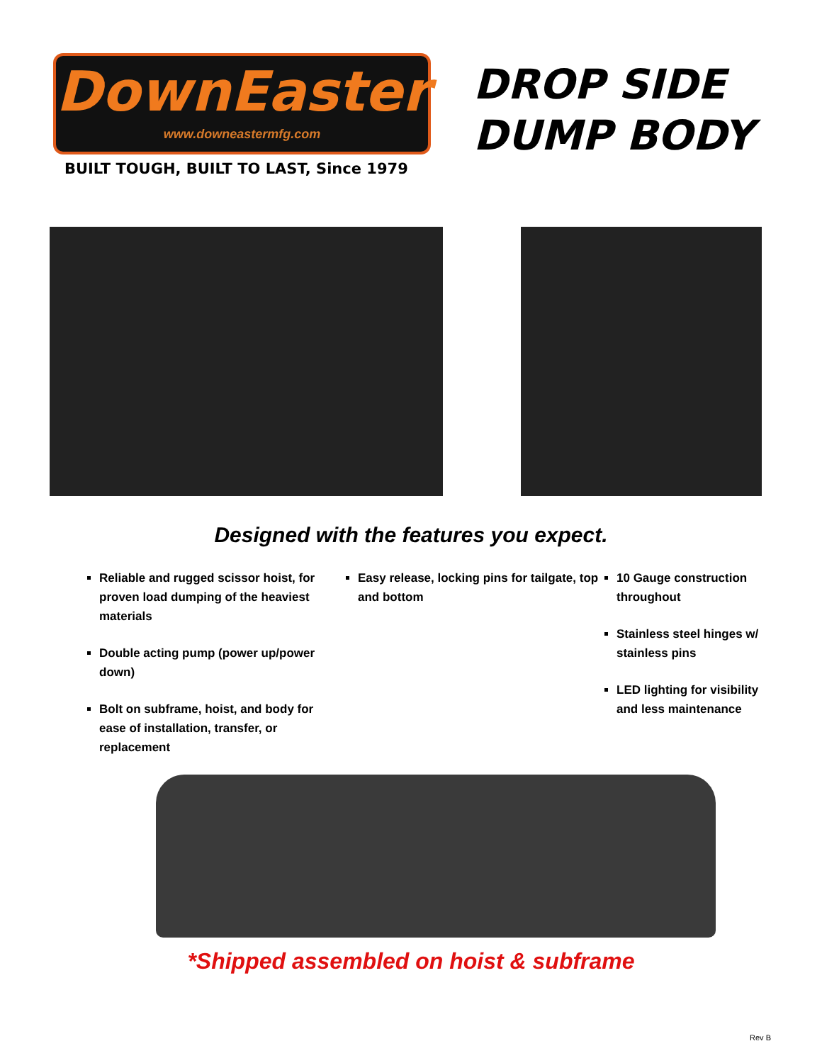DownEaster
www.downeastermfg.com
BUILT TOUGH, BUILT TO LAST, Since 1979
DROP SIDE
DUMP BODY
Designed with the features you expect.
Reliable and rugged scissor hoist, for proven load dumping of the heaviest materials
Double acting pump (power up/power down)
Bolt on subframe, hoist, and body for ease of installation, transfer, or replacement
Easy release, locking pins for tailgate, top and bottom
10 Gauge construction throughout
Stainless steel hinges w/ stainless pins
LED lighting for visibility and less maintenance
*Shipped assembled on hoist & subframe
Rev B